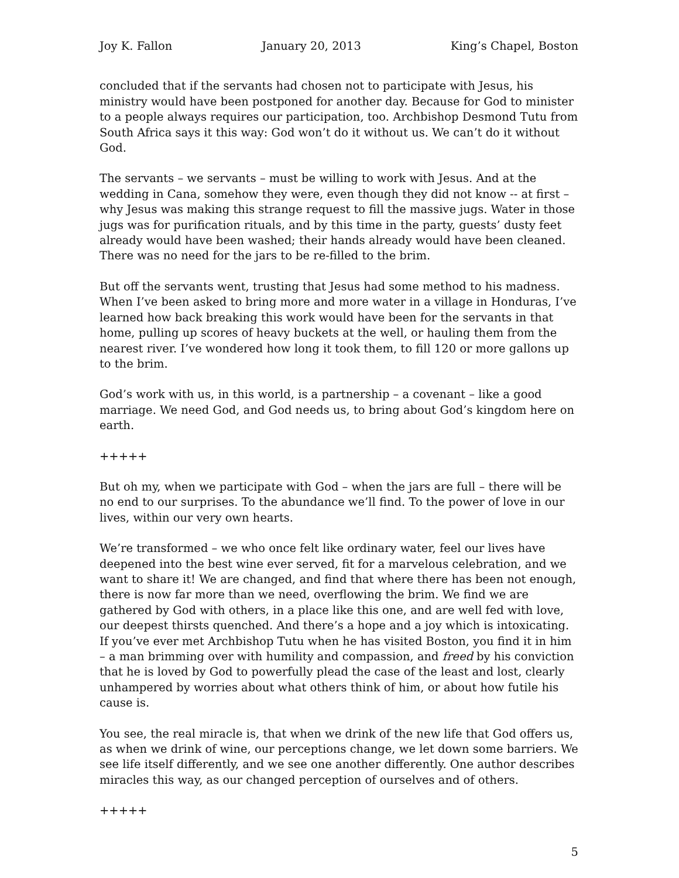Joy K. Fallon January 20, 2013 King’s Chapel, Boston
concluded that if the servants had chosen not to participate with Jesus, his ministry would have been postponed for another day. Because for God to minister to a people always requires our participation, too. Archbishop Desmond Tutu from South Africa says it this way: God won’t do it without us. We can’t do it without God.
The servants – we servants – must be willing to work with Jesus. And at the wedding in Cana, somehow they were, even though they did not know -- at first – why Jesus was making this strange request to fill the massive jugs. Water in those jugs was for purification rituals, and by this time in the party, guests’ dusty feet already would have been washed; their hands already would have been cleaned. There was no need for the jars to be re-filled to the brim.
But off the servants went, trusting that Jesus had some method to his madness. When I’ve been asked to bring more and more water in a village in Honduras, I’ve learned how back breaking this work would have been for the servants in that home, pulling up scores of heavy buckets at the well, or hauling them from the nearest river. I’ve wondered how long it took them, to fill 120 or more gallons up to the brim.
God’s work with us, in this world, is a partnership – a covenant – like a good marriage. We need God, and God needs us, to bring about God’s kingdom here on earth.
+++++
But oh my, when we participate with God – when the jars are full – there will be no end to our surprises. To the abundance we’ll find. To the power of love in our lives, within our very own hearts.
We’re transformed – we who once felt like ordinary water, feel our lives have deepened into the best wine ever served, fit for a marvelous celebration, and we want to share it! We are changed, and find that where there has been not enough, there is now far more than we need, overflowing the brim. We find we are gathered by God with others, in a place like this one, and are well fed with love, our deepest thirsts quenched. And there’s a hope and a joy which is intoxicating. If you’ve ever met Archbishop Tutu when he has visited Boston, you find it in him – a man brimming over with humility and compassion, and freed by his conviction that he is loved by God to powerfully plead the case of the least and lost, clearly unhampered by worries about what others think of him, or about how futile his cause is.
You see, the real miracle is, that when we drink of the new life that God offers us, as when we drink of wine, our perceptions change, we let down some barriers. We see life itself differently, and we see one another differently. One author describes miracles this way, as our changed perception of ourselves and of others.
+++++
5